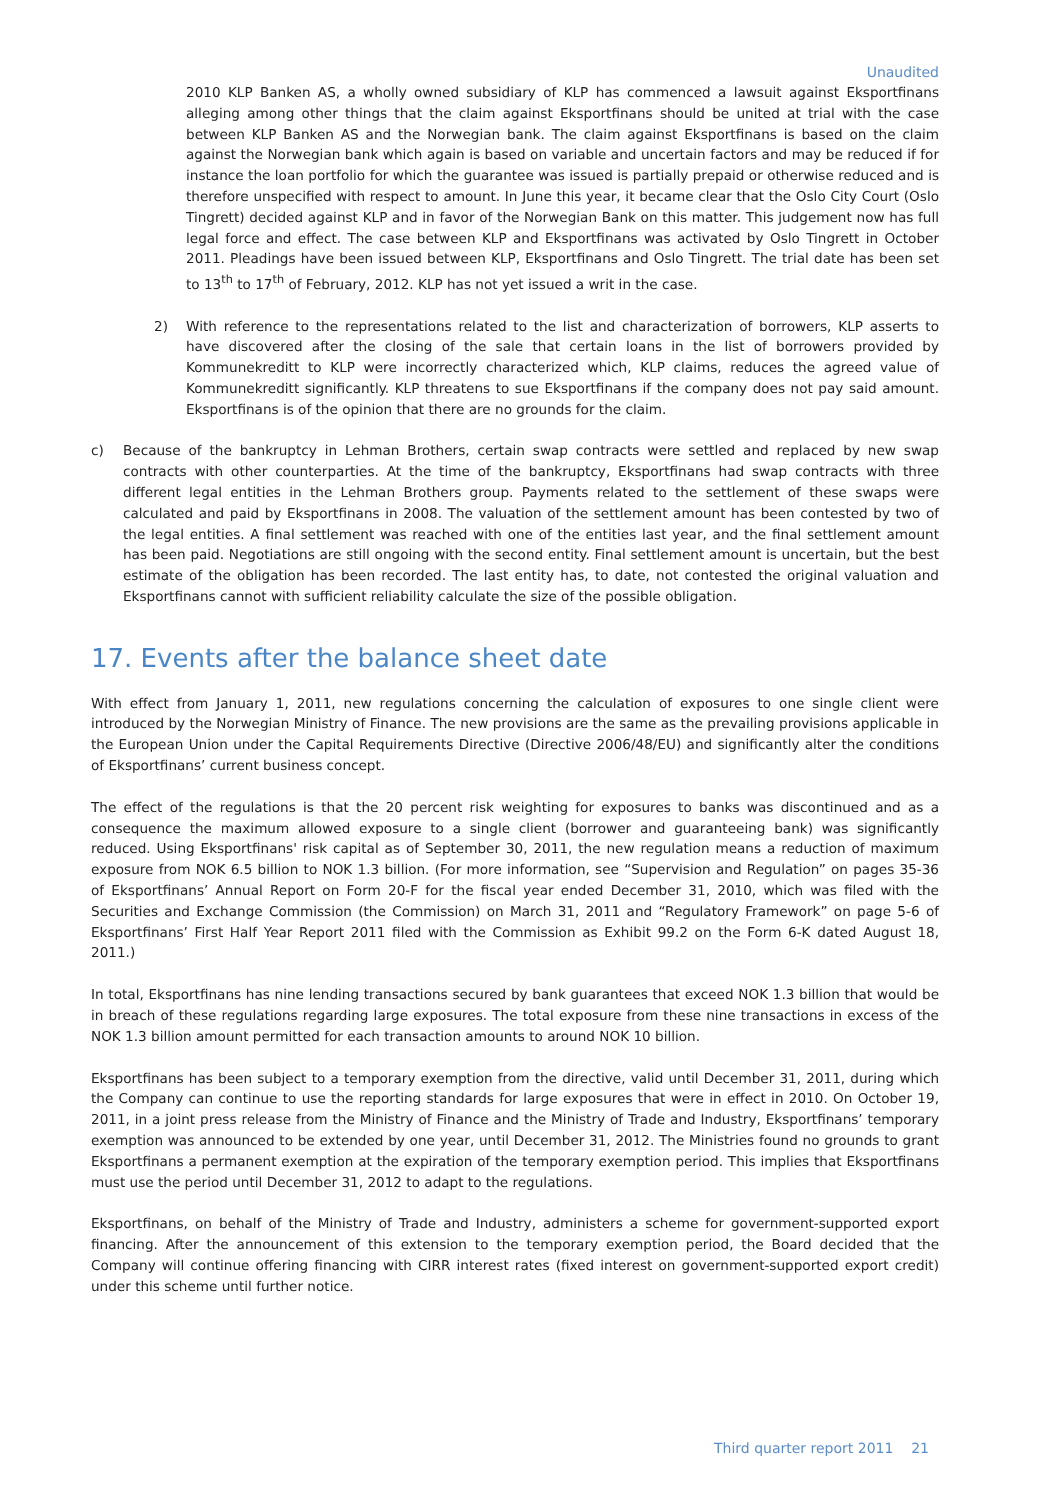Unaudited
2010 KLP Banken AS, a wholly owned subsidiary of KLP has commenced a lawsuit against Eksportfinans alleging among other things that the claim against Eksportfinans should be united at trial with the case between KLP Banken AS and the Norwegian bank. The claim against Eksportfinans is based on the claim against the Norwegian bank which again is based on variable and uncertain factors and may be reduced if for instance the loan portfolio for which the guarantee was issued is partially prepaid or otherwise reduced and is therefore unspecified with respect to amount. In June this year, it became clear that the Oslo City Court (Oslo Tingrett) decided against KLP and in favor of the Norwegian Bank on this matter. This judgement now has full legal force and effect. The case between KLP and Eksportfinans was activated by Oslo Tingrett in October 2011. Pleadings have been issued between KLP, Eksportfinans and Oslo Tingrett. The trial date has been set to 13<sup>th</sup> to 17<sup>th</sup> of February, 2012. KLP has not yet issued a writ in the case.
2) With reference to the representations related to the list and characterization of borrowers, KLP asserts to have discovered after the closing of the sale that certain loans in the list of borrowers provided by Kommunekreditt to KLP were incorrectly characterized which, KLP claims, reduces the agreed value of Kommunekreditt significantly. KLP threatens to sue Eksportfinans if the company does not pay said amount. Eksportfinans is of the opinion that there are no grounds for the claim.
c) Because of the bankruptcy in Lehman Brothers, certain swap contracts were settled and replaced by new swap contracts with other counterparties. At the time of the bankruptcy, Eksportfinans had swap contracts with three different legal entities in the Lehman Brothers group. Payments related to the settlement of these swaps were calculated and paid by Eksportfinans in 2008. The valuation of the settlement amount has been contested by two of the legal entities. A final settlement was reached with one of the entities last year, and the final settlement amount has been paid. Negotiations are still ongoing with the second entity. Final settlement amount is uncertain, but the best estimate of the obligation has been recorded. The last entity has, to date, not contested the original valuation and Eksportfinans cannot with sufficient reliability calculate the size of the possible obligation.
17. Events after the balance sheet date
With effect from January 1, 2011, new regulations concerning the calculation of exposures to one single client were introduced by the Norwegian Ministry of Finance. The new provisions are the same as the prevailing provisions applicable in the European Union under the Capital Requirements Directive (Directive 2006/48/EU) and significantly alter the conditions of Eksportfinans’ current business concept.
The effect of the regulations is that the 20 percent risk weighting for exposures to banks was discontinued and as a consequence the maximum allowed exposure to a single client (borrower and guaranteeing bank) was significantly reduced. Using Eksportfinans' risk capital as of September 30, 2011, the new regulation means a reduction of maximum exposure from NOK 6.5 billion to NOK 1.3 billion. (For more information, see “Supervision and Regulation” on pages 35-36 of Eksportfinans’ Annual Report on Form 20-F for the fiscal year ended December 31, 2010, which was filed with the Securities and Exchange Commission (the Commission) on March 31, 2011 and “Regulatory Framework” on page 5-6 of Eksportfinans’ First Half Year Report 2011 filed with the Commission as Exhibit 99.2 on the Form 6-K dated August 18, 2011.)
In total, Eksportfinans has nine lending transactions secured by bank guarantees that exceed NOK 1.3 billion that would be in breach of these regulations regarding large exposures. The total exposure from these nine transactions in excess of the NOK 1.3 billion amount permitted for each transaction amounts to around NOK 10 billion.
Eksportfinans has been subject to a temporary exemption from the directive, valid until December 31, 2011, during which the Company can continue to use the reporting standards for large exposures that were in effect in 2010. On October 19, 2011, in a joint press release from the Ministry of Finance and the Ministry of Trade and Industry, Eksportfinans’ temporary exemption was announced to be extended by one year, until December 31, 2012. The Ministries found no grounds to grant Eksportfinans a permanent exemption at the expiration of the temporary exemption period. This implies that Eksportfinans must use the period until December 31, 2012 to adapt to the regulations.
Eksportfinans, on behalf of the Ministry of Trade and Industry, administers a scheme for government-supported export financing. After the announcement of this extension to the temporary exemption period, the Board decided that the Company will continue offering financing with CIRR interest rates (fixed interest on government-supported export credit) under this scheme until further notice.
Third quarter report 2011 21